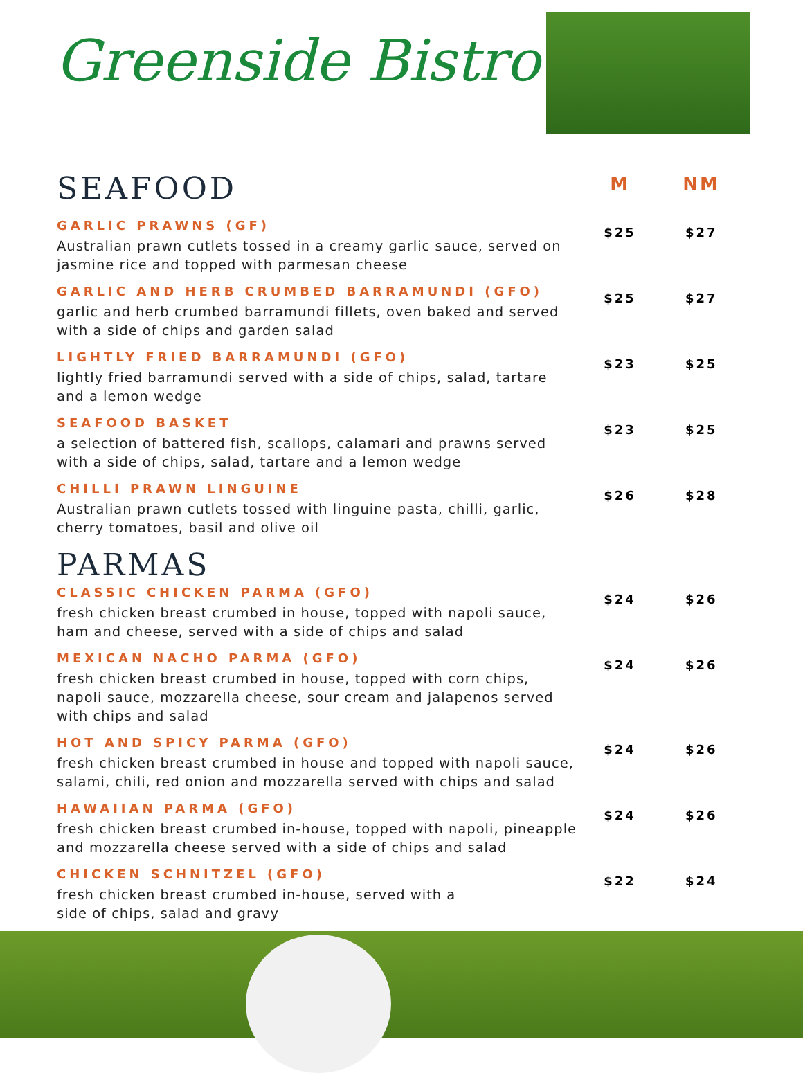Greenside Bistro
SEAFOOD
M NM
GARLIC PRAWNS (GF)
Australian prawn cutlets tossed in a creamy garlic sauce, served on jasmine rice and topped with parmesan cheese
$25 $27
GARLIC AND HERB CRUMBED BARRAMUNDI (GFO)
garlic and herb crumbed barramundi fillets, oven baked and served with a side of chips and garden salad
$25 $27
LIGHTLY FRIED BARRAMUNDI (GFO)
lightly fried barramundi served with a side of chips, salad, tartare and a lemon wedge
$23 $25
SEAFOOD BASKET
a selection of battered fish, scallops, calamari and prawns served with a side of chips, salad, tartare and a lemon wedge
$23 $25
CHILLI PRAWN LINGUINE
Australian prawn cutlets tossed with linguine pasta, chilli, garlic, cherry tomatoes, basil and olive oil
$26 $28
PARMAS
CLASSIC CHICKEN PARMA (GFO)
fresh chicken breast crumbed in house, topped with napoli sauce, ham and cheese, served with a side of chips and salad
$24 $26
MEXICAN NACHO PARMA (GFO)
fresh chicken breast crumbed in house, topped with corn chips, napoli sauce, mozzarella cheese, sour cream and jalapenos served with chips and salad
$24 $26
HOT AND SPICY PARMA (GFO)
fresh chicken breast crumbed in house and topped with napoli sauce, salami, chili, red onion and mozzarella served with chips and salad
$24 $26
HAWAIIAN PARMA (GFO)
fresh chicken breast crumbed in-house, topped with napoli, pineapple and mozzarella cheese served with a side of chips and salad
$24 $26
CHICKEN SCHNITZEL (GFO)
fresh chicken breast crumbed in-house, served with a
side of chips, salad and gravy
$22 $24